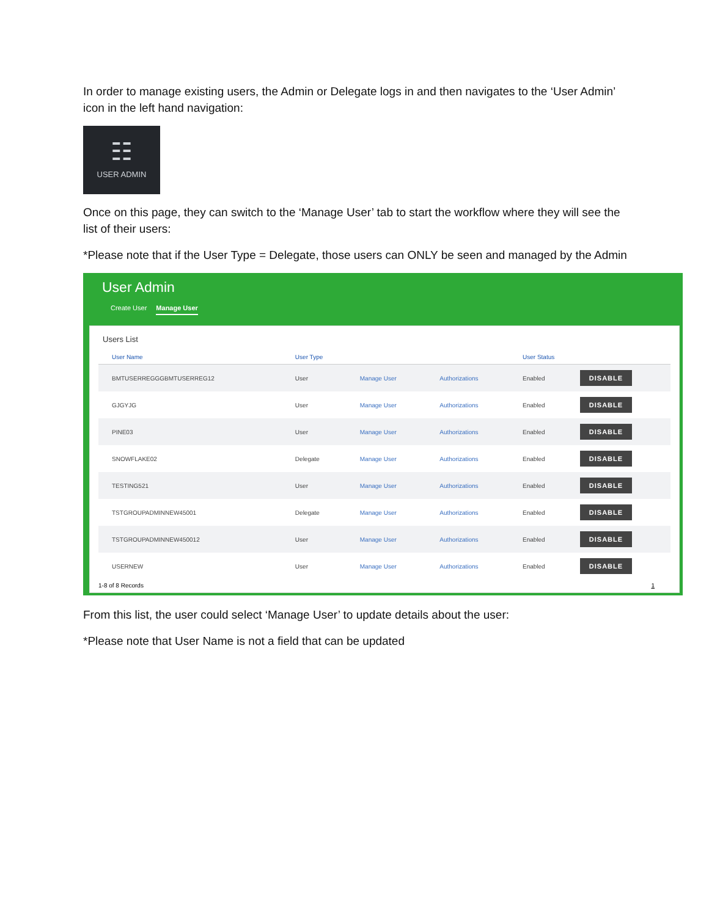In order to manage existing users, the Admin or Delegate logs in and then navigates to the ‘User Admin’ icon in the left hand navigation:
☷
USER ADMIN
Once on this page, they can switch to the ‘Manage User’ tab to start the workflow where they will see the list of their users:
*Please note that if the User Type = Delegate, those users can ONLY be seen and managed by the Admin
User Admin
Create User Manage User
Users List
| User Name | User Type | | | User Status | |
| --- | --- | --- | --- | --- | --- |
| BMTUSERREGGGBMTUSERREG12 | User | Manage User | Authorizations | Enabled | DISABLE |
| GJGYJG | User | Manage User | Authorizations | Enabled | DISABLE |
| PINE03 | User | Manage User | Authorizations | Enabled | DISABLE |
| SNOWFLAKE02 | Delegate | Manage User | Authorizations | Enabled | DISABLE |
| TESTING521 | User | Manage User | Authorizations | Enabled | DISABLE |
| TSTGROUPADMINNEW45001 | Delegate | Manage User | Authorizations | Enabled | DISABLE |
| TSTGROUPADMINNEW450012 | User | Manage User | Authorizations | Enabled | DISABLE |
| USERNEW | User | Manage User | Authorizations | Enabled | DISABLE |
1-8 of 8 Records 1
From this list, the user could select ‘Manage User’ to update details about the user:
*Please note that User Name is not a field that can be updated